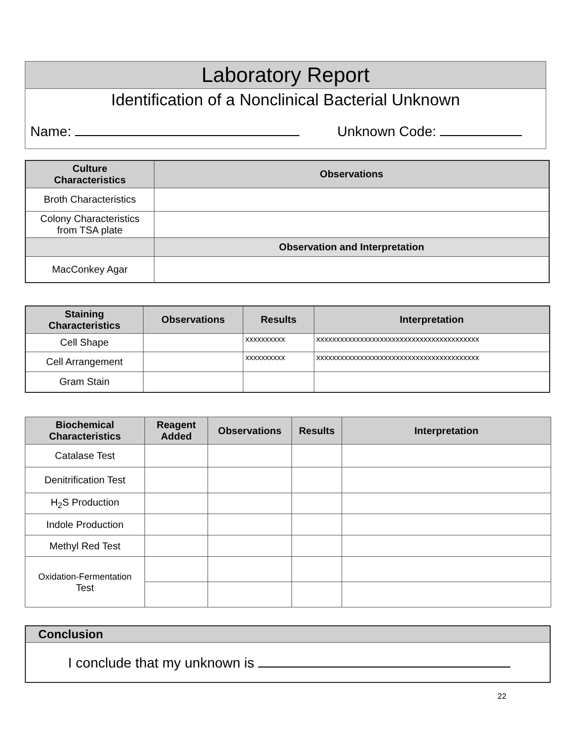Laboratory Report
Identification of a Nonclinical Bacterial Unknown
Name: Unknown Code:
| Culture Characteristics | Observations |
| --- | --- |
| Broth Characteristics | |
| Colony Characteristics from TSA plate | |
| | Observation and Interpretation |
| MacConkey Agar | |
| Staining Characteristics | Observations | Results | Interpretation |
| --- | --- | --- | --- |
| Cell Shape | | xxxxxxxxxx | xxxxxxxxxxxxxxxxxxxxxxxxxxxxxxxxxxxxxxxxx |
| Cell Arrangement | | xxxxxxxxxx | xxxxxxxxxxxxxxxxxxxxxxxxxxxxxxxxxxxxxxxxx |
| Gram Stain | | | |
| Biochemical Characteristics | Reagent Added | Observations | Results | Interpretation |
| --- | --- | --- | --- | --- |
| Catalase Test | | | | |
| Denitrification Test | | | | |
| H<sub>2</sub>S Production | | | | |
| Indole Production | | | | |
| Methyl Red Test | | | | |
| Oxidation-Fermentation Test | | | | |
| Conclusion |
| --- |
| I conclude that my unknown is |
22